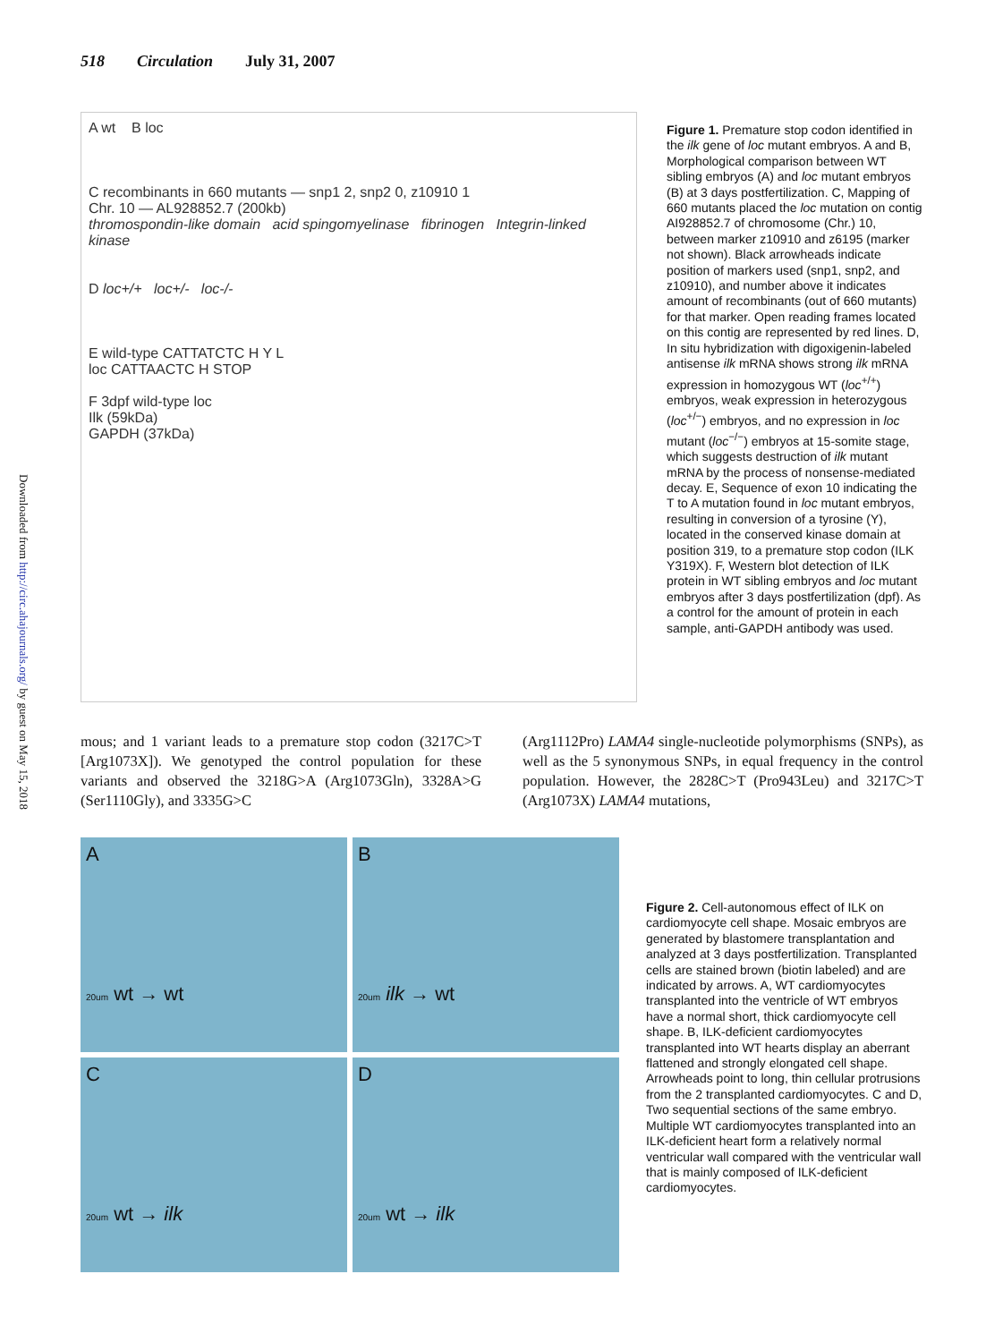Downloaded from http://circ.ahajournals.org/ by guest on May 15, 2018
518 Circulation July 31, 2007
A wt B loc
C recombinants in 660 mutants — snp1 2, snp2 0, z10910 1
Chr. 10 — AL928852.7 (200kb)
thromospondin-like domain acid spingomyelinase fibrinogen Integrin-linked kinase
D loc+/+ loc+/- loc-/-
E wild-type CATTATCTC H Y L
loc CATTAACTC H STOP
F 3dpf wild-type loc
Ilk (59kDa)
GAPDH (37kDa)
Figure 1. Premature stop codon identified in the ilk gene of loc mutant embryos. A and B, Morphological comparison between WT sibling embryos (A) and loc mutant embryos (B) at 3 days postfertilization. C, Mapping of 660 mutants placed the loc mutation on contig AI928852.7 of chromosome (Chr.) 10, between marker z10910 and z6195 (marker not shown). Black arrowheads indicate position of markers used (snp1, snp2, and z10910), and number above it indicates amount of recombinants (out of 660 mutants) for that marker. Open reading frames located on this contig are represented by red lines. D, In situ hybridization with digoxigenin-labeled antisense ilk mRNA shows strong ilk mRNA expression in homozygous WT (loc<sup>+/+</sup>) embryos, weak expression in heterozygous (loc<sup>+/−</sup>) embryos, and no expression in loc mutant (loc<sup>−/−</sup>) embryos at 15-somite stage, which suggests destruction of ilk mutant mRNA by the process of nonsense-mediated decay. E, Sequence of exon 10 indicating the T to A mutation found in loc mutant embryos, resulting in conversion of a tyrosine (Y), located in the conserved kinase domain at position 319, to a premature stop codon (ILK Y319X). F, Western blot detection of ILK protein in WT sibling embryos and loc mutant embryos after 3 days postfertilization (dpf). As a control for the amount of protein in each sample, anti-GAPDH antibody was used.
mous; and 1 variant leads to a premature stop codon (3217C>T [Arg1073X]). We genotyped the control population for these variants and observed the 3218G>A (Arg1073Gln), 3328A>G (Ser1110Gly), and 3335G>C
(Arg1112Pro) LAMA4 single-nucleotide polymorphisms (SNPs), as well as the 5 synonymous SNPs, in equal frequency in the control population. However, the 2828C>T (Pro943Leu) and 3217C>T (Arg1073X) LAMA4 mutations,
A
20um wt → wt
B
20um ilk → wt
C
20um wt → ilk
D
20um wt → ilk
Figure 2. Cell-autonomous effect of ILK on cardiomyocyte cell shape. Mosaic embryos are generated by blastomere transplantation and analyzed at 3 days postfertilization. Transplanted cells are stained brown (biotin labeled) and are indicated by arrows. A, WT cardiomyocytes transplanted into the ventricle of WT embryos have a normal short, thick cardiomyocyte cell shape. B, ILK-deficient cardiomyocytes transplanted into WT hearts display an aberrant flattened and strongly elongated cell shape. Arrowheads point to long, thin cellular protrusions from the 2 transplanted cardiomyocytes. C and D, Two sequential sections of the same embryo. Multiple WT cardiomyocytes transplanted into an ILK-deficient heart form a relatively normal ventricular wall compared with the ventricular wall that is mainly composed of ILK-deficient cardiomyocytes.